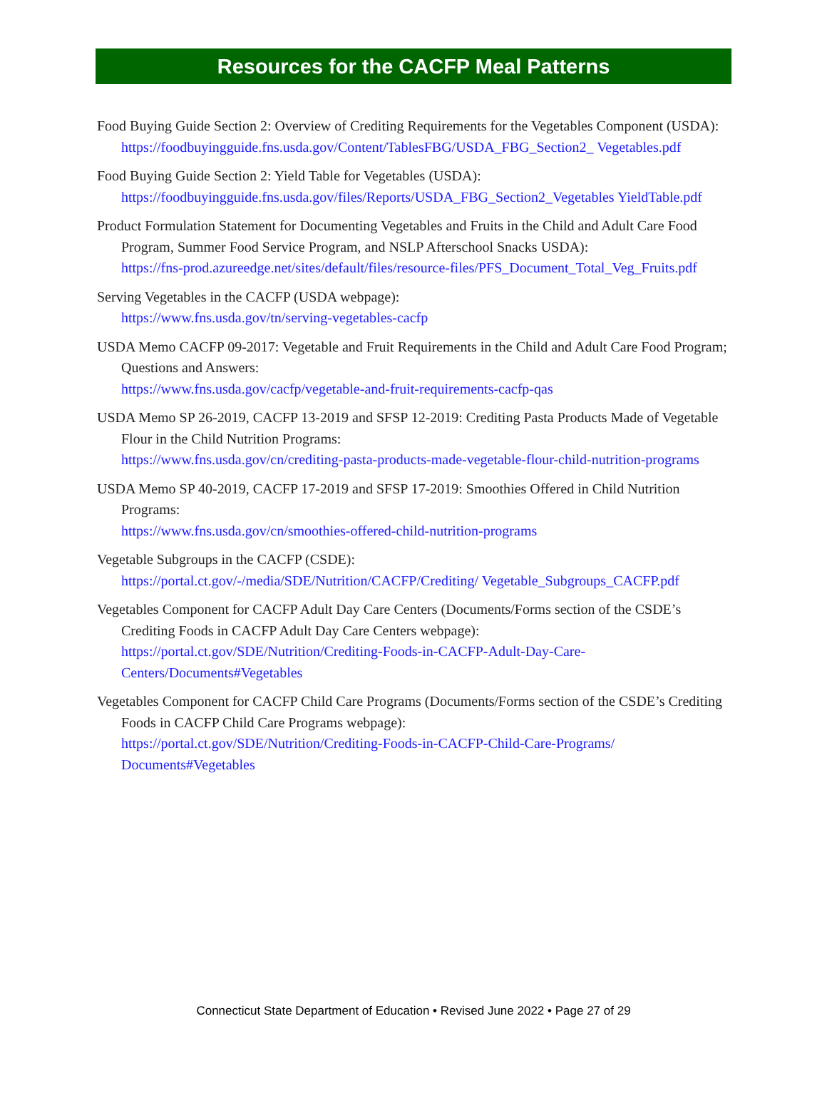Resources for the CACFP Meal Patterns
Food Buying Guide Section 2: Overview of Crediting Requirements for the Vegetables Component (USDA):
https://foodbuyingguide.fns.usda.gov/Content/TablesFBG/USDA_FBG_Section2_ Vegetables.pdf
Food Buying Guide Section 2: Yield Table for Vegetables (USDA):
https://foodbuyingguide.fns.usda.gov/files/Reports/USDA_FBG_Section2_Vegetables YieldTable.pdf
Product Formulation Statement for Documenting Vegetables and Fruits in the Child and Adult Care Food Program, Summer Food Service Program, and NSLP Afterschool Snacks USDA):
https://fns-prod.azureedge.net/sites/default/files/resource-files/PFS_Document_Total_Veg_Fruits.pdf
Serving Vegetables in the CACFP (USDA webpage):
https://www.fns.usda.gov/tn/serving-vegetables-cacfp
USDA Memo CACFP 09-2017: Vegetable and Fruit Requirements in the Child and Adult Care Food Program; Questions and Answers:
https://www.fns.usda.gov/cacfp/vegetable-and-fruit-requirements-cacfp-qas
USDA Memo SP 26-2019, CACFP 13-2019 and SFSP 12-2019: Crediting Pasta Products Made of Vegetable Flour in the Child Nutrition Programs:
https://www.fns.usda.gov/cn/crediting-pasta-products-made-vegetable-flour-child-nutrition-programs
USDA Memo SP 40-2019, CACFP 17-2019 and SFSP 17-2019: Smoothies Offered in Child Nutrition Programs:
https://www.fns.usda.gov/cn/smoothies-offered-child-nutrition-programs
Vegetable Subgroups in the CACFP (CSDE):
https://portal.ct.gov/-/media/SDE/Nutrition/CACFP/Crediting/ Vegetable_Subgroups_CACFP.pdf
Vegetables Component for CACFP Adult Day Care Centers (Documents/Forms section of the CSDE’s Crediting Foods in CACFP Adult Day Care Centers webpage):
https://portal.ct.gov/SDE/Nutrition/Crediting-Foods-in-CACFP-Adult-Day-Care-Centers/Documents#Vegetables
Vegetables Component for CACFP Child Care Programs (Documents/Forms section of the CSDE’s Crediting Foods in CACFP Child Care Programs webpage):
https://portal.ct.gov/SDE/Nutrition/Crediting-Foods-in-CACFP-Child-Care-Programs/ Documents#Vegetables
Connecticut State Department of Education • Revised June 2022 • Page 27 of 29